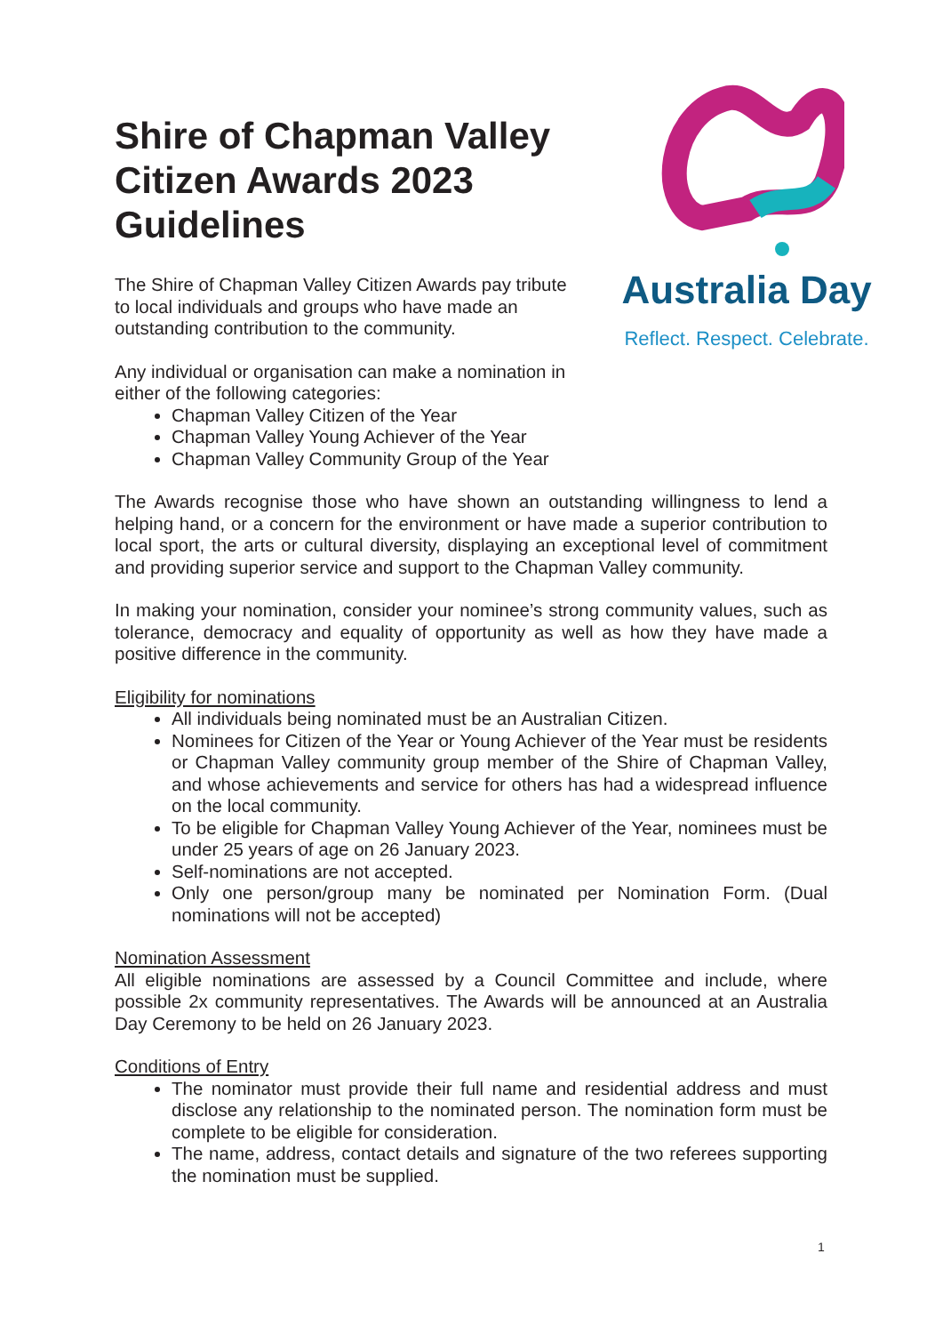Australia Day
Reflect. Respect. Celebrate.
Shire of Chapman Valley Citizen Awards 2023 Guidelines
The Shire of Chapman Valley Citizen Awards pay tribute to local individuals and groups who have made an outstanding contribution to the community.
Any individual or organisation can make a nomination in either of the following categories:
Chapman Valley Citizen of the Year
Chapman Valley Young Achiever of the Year
Chapman Valley Community Group of the Year
The Awards recognise those who have shown an outstanding willingness to lend a helping hand, or a concern for the environment or have made a superior contribution to local sport, the arts or cultural diversity, displaying an exceptional level of commitment and providing superior service and support to the Chapman Valley community.
In making your nomination, consider your nominee’s strong community values, such as tolerance, democracy and equality of opportunity as well as how they have made a positive difference in the community.
Eligibility for nominations
All individuals being nominated must be an Australian Citizen.
Nominees for Citizen of the Year or Young Achiever of the Year must be residents or Chapman Valley community group member of the Shire of Chapman Valley, and whose achievements and service for others has had a widespread influence on the local community.
To be eligible for Chapman Valley Young Achiever of the Year, nominees must be under 25 years of age on 26 January 2023.
Self-nominations are not accepted.
Only one person/group many be nominated per Nomination Form. (Dual nominations will not be accepted)
Nomination Assessment
All eligible nominations are assessed by a Council Committee and include, where possible 2x community representatives. The Awards will be announced at an Australia Day Ceremony to be held on 26 January 2023.
Conditions of Entry
The nominator must provide their full name and residential address and must disclose any relationship to the nominated person. The nomination form must be complete to be eligible for consideration.
The name, address, contact details and signature of the two referees supporting the nomination must be supplied.
1